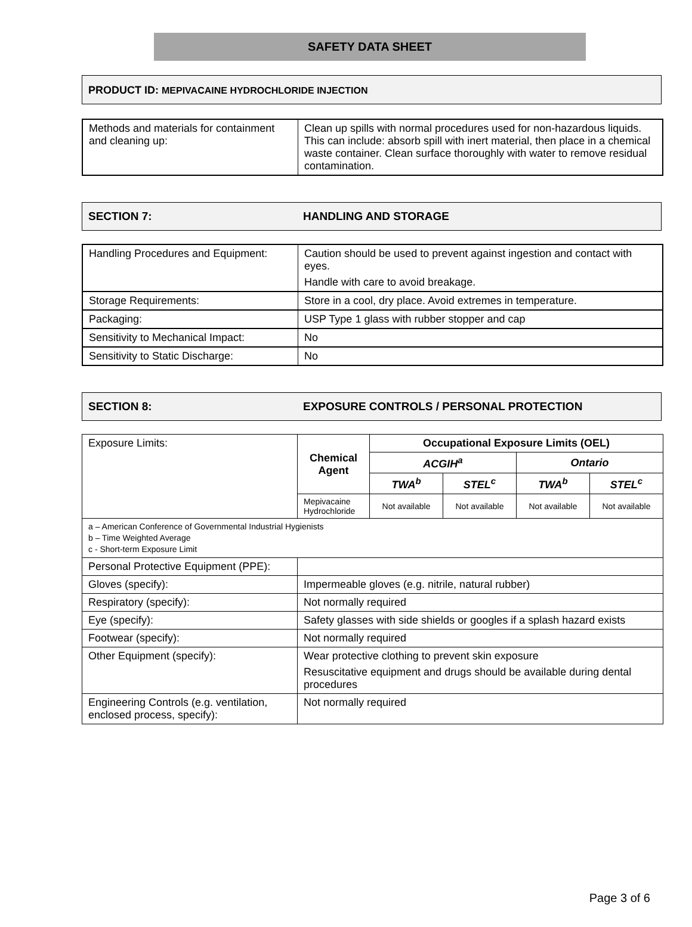SAFETY DATA SHEET
PRODUCT ID: MEPIVACAINE HYDROCHLORIDE INJECTION
| Methods and materials for containment and cleaning up: | Clean up spills with normal procedures used for non-hazardous liquids. This can include: absorb spill with inert material, then place in a chemical waste container. Clean surface thoroughly with water to remove residual contamination. |
SECTION 7: HANDLING AND STORAGE
| Handling Procedures and Equipment: | Caution should be used to prevent against ingestion and contact with eyes. Handle with care to avoid breakage. |
| Storage Requirements: | Store in a cool, dry place. Avoid extremes in temperature. |
| Packaging: | USP Type 1 glass with rubber stopper and cap |
| Sensitivity to Mechanical Impact: | No |
| Sensitivity to Static Discharge: | No |
SECTION 8: EXPOSURE CONTROLS / PERSONAL PROTECTION
| Exposure Limits: | Chemical Agent | Occupational Exposure Limits (OEL) | | | |
| | | ACGIH<sup>a</sup> | | Ontario | |
| | | TWA<sup>b</sup> | STEL<sup>c</sup> | TWA<sup>b</sup> | STEL<sup>c</sup> |
| | Mepivacaine Hydrochloride | Not available | Not available | Not available | Not available |
| a – American Conference of Governmental Industrial Hygienists b – Time Weighted Average c - Short-term Exposure Limit | | | | | |
| Personal Protective Equipment (PPE): | | | | | |
| Gloves (specify): | Impermeable gloves (e.g. nitrile, natural rubber) | | | | |
| Respiratory (specify): | Not normally required | | | | |
| Eye (specify): | Safety glasses with side shields or googles if a splash hazard exists | | | | |
| Footwear (specify): | Not normally required | | | | |
| Other Equipment (specify): | Wear protective clothing to prevent skin exposure Resuscitative equipment and drugs should be available during dental procedures | | | | |
| Engineering Controls (e.g. ventilation, enclosed process, specify): | Not normally required | | | | |
Page 3 of 6